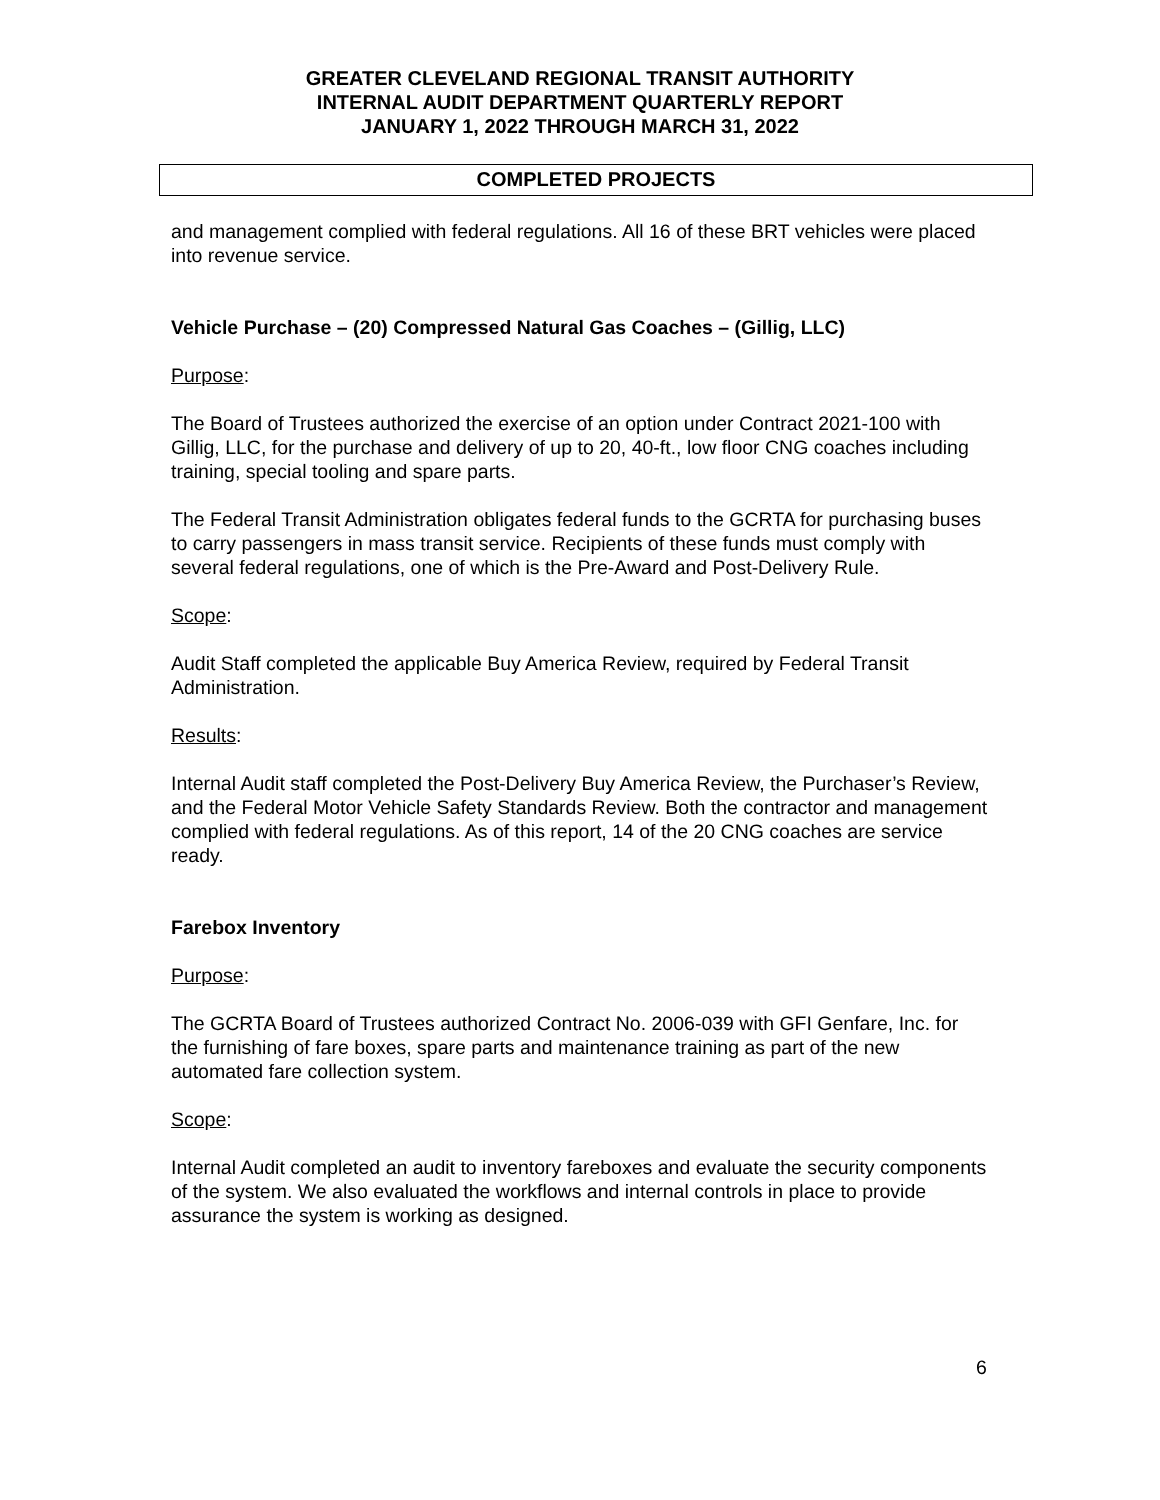GREATER CLEVELAND REGIONAL TRANSIT AUTHORITY
INTERNAL AUDIT DEPARTMENT QUARTERLY REPORT
JANUARY 1, 2022 THROUGH MARCH 31, 2022
COMPLETED PROJECTS
and management complied with federal regulations. All 16 of these BRT vehicles were placed into revenue service.
Vehicle Purchase – (20) Compressed Natural Gas Coaches – (Gillig, LLC)
Purpose:
The Board of Trustees authorized the exercise of an option under Contract 2021-100 with Gillig, LLC, for the purchase and delivery of up to 20, 40-ft., low floor CNG coaches including training, special tooling and spare parts.
The Federal Transit Administration obligates federal funds to the GCRTA for purchasing buses to carry passengers in mass transit service. Recipients of these funds must comply with several federal regulations, one of which is the Pre-Award and Post-Delivery Rule.
Scope:
Audit Staff completed the applicable Buy America Review, required by Federal Transit Administration.
Results:
Internal Audit staff completed the Post-Delivery Buy America Review, the Purchaser’s Review, and the Federal Motor Vehicle Safety Standards Review. Both the contractor and management complied with federal regulations. As of this report, 14 of the 20 CNG coaches are service ready.
Farebox Inventory
Purpose:
The GCRTA Board of Trustees authorized Contract No. 2006-039 with GFI Genfare, Inc. for the furnishing of fare boxes, spare parts and maintenance training as part of the new automated fare collection system.
Scope:
Internal Audit completed an audit to inventory fareboxes and evaluate the security components of the system. We also evaluated the workflows and internal controls in place to provide assurance the system is working as designed.
6